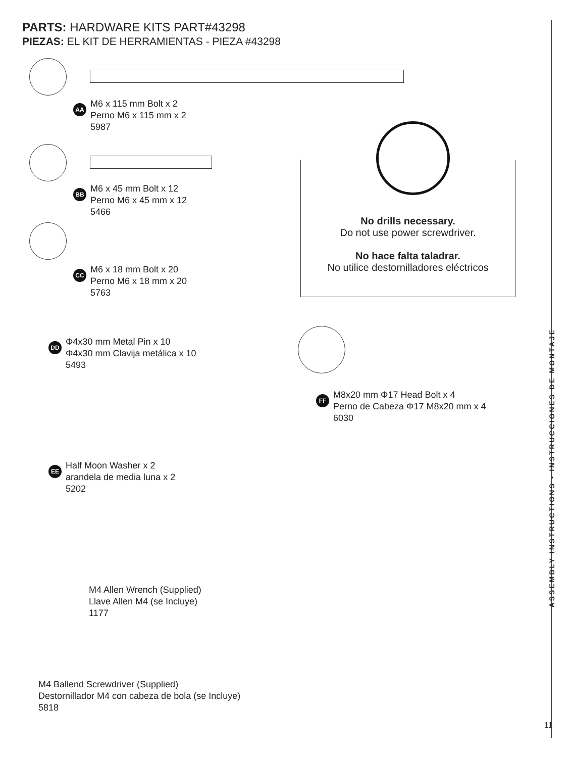PARTS: HARDWARE KITS PART#43298
PIEZAS: EL KIT DE HERRAMIENTAS - PIEZA #43298
AA M6 x 115 mm Bolt x 2
Perno M6 x 115 mm x 2
5987
BB M6 x 45 mm Bolt x 12
Perno M6 x 45 mm x 12
5466
CC M6 x 18 mm Bolt x 20
Perno M6 x 18 mm x 20
5763
DD Φ4x30 mm Metal Pin x 10
Φ4x30 mm Clavija metálica x 10
5493
EE Half Moon Washer x 2
arandela de media luna x 2
5202
M4 Allen Wrench (Supplied)
Llave Allen M4 (se Incluye)
1177
M4 Ballend Screwdriver (Supplied)
Destornillador M4 con cabeza de bola (se Incluye)
5818
No drills necessary.
Do not use power screwdriver.
No hace falta taladrar.
No utilice destornilladores eléctricos
FF M8x20 mm Φ17 Head Bolt x 4
Perno de Cabeza Φ17 M8x20 mm x 4
6030
ASSEMBLY INSTRUCTIONS • INSTRUCCIONES DE MONTAJE
11